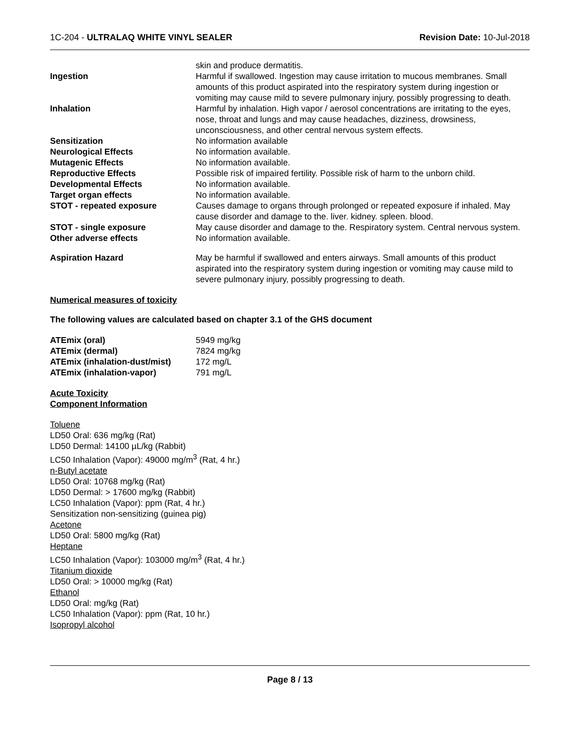1C-204 - ULTRALAQ WHITE VINYL SEALER Revision Date: 10-Jul-2018
| | skin and produce dermatitis. |
| Ingestion | Harmful if swallowed. Ingestion may cause irritation to mucous membranes. Small amounts of this product aspirated into the respiratory system during ingestion or vomiting may cause mild to severe pulmonary injury, possibly progressing to death. |
| Inhalation | Harmful by inhalation. High vapor / aerosol concentrations are irritating to the eyes, nose, throat and lungs and may cause headaches, dizziness, drowsiness, unconsciousness, and other central nervous system effects. |
| Sensitization | No information available |
| Neurological Effects | No information available. |
| Mutagenic Effects | No information available. |
| Reproductive Effects | Possible risk of impaired fertility. Possible risk of harm to the unborn child. |
| Developmental Effects | No information available. |
| Target organ effects | No information available. |
| STOT - repeated exposure | Causes damage to organs through prolonged or repeated exposure if inhaled. May cause disorder and damage to the. liver. kidney. spleen. blood. |
| STOT - single exposure | May cause disorder and damage to the. Respiratory system. Central nervous system. |
| Other adverse effects | No information available. |
| Aspiration Hazard | May be harmful if swallowed and enters airways. Small amounts of this product aspirated into the respiratory system during ingestion or vomiting may cause mild to severe pulmonary injury, possibly progressing to death. |
Numerical measures of toxicity
The following values are calculated based on chapter 3.1 of the GHS document
| ATEmix (oral) | 5949 mg/kg |
| ATEmix (dermal) | 7824 mg/kg |
| ATEmix (inhalation-dust/mist) | 172 mg/L |
| ATEmix (inhalation-vapor) | 791 mg/L |
Acute Toxicity
Component Information
Toluene
LD50 Oral: 636 mg/kg (Rat)
LD50 Dermal: 14100 µL/kg (Rabbit)
LC50 Inhalation (Vapor): 49000 mg/m<sup>3</sup> (Rat, 4 hr.)
n-Butyl acetate
LD50 Oral: 10768 mg/kg (Rat)
LD50 Dermal: > 17600 mg/kg (Rabbit)
LC50 Inhalation (Vapor): ppm (Rat, 4 hr.)
Sensitization non-sensitizing (guinea pig)
Acetone
LD50 Oral: 5800 mg/kg (Rat)
Heptane
LC50 Inhalation (Vapor): 103000 mg/m<sup>3</sup> (Rat, 4 hr.)
Titanium dioxide
LD50 Oral: > 10000 mg/kg (Rat)
Ethanol
LD50 Oral: mg/kg (Rat)
LC50 Inhalation (Vapor): ppm (Rat, 10 hr.)
Isopropyl alcohol
Page 8 / 13